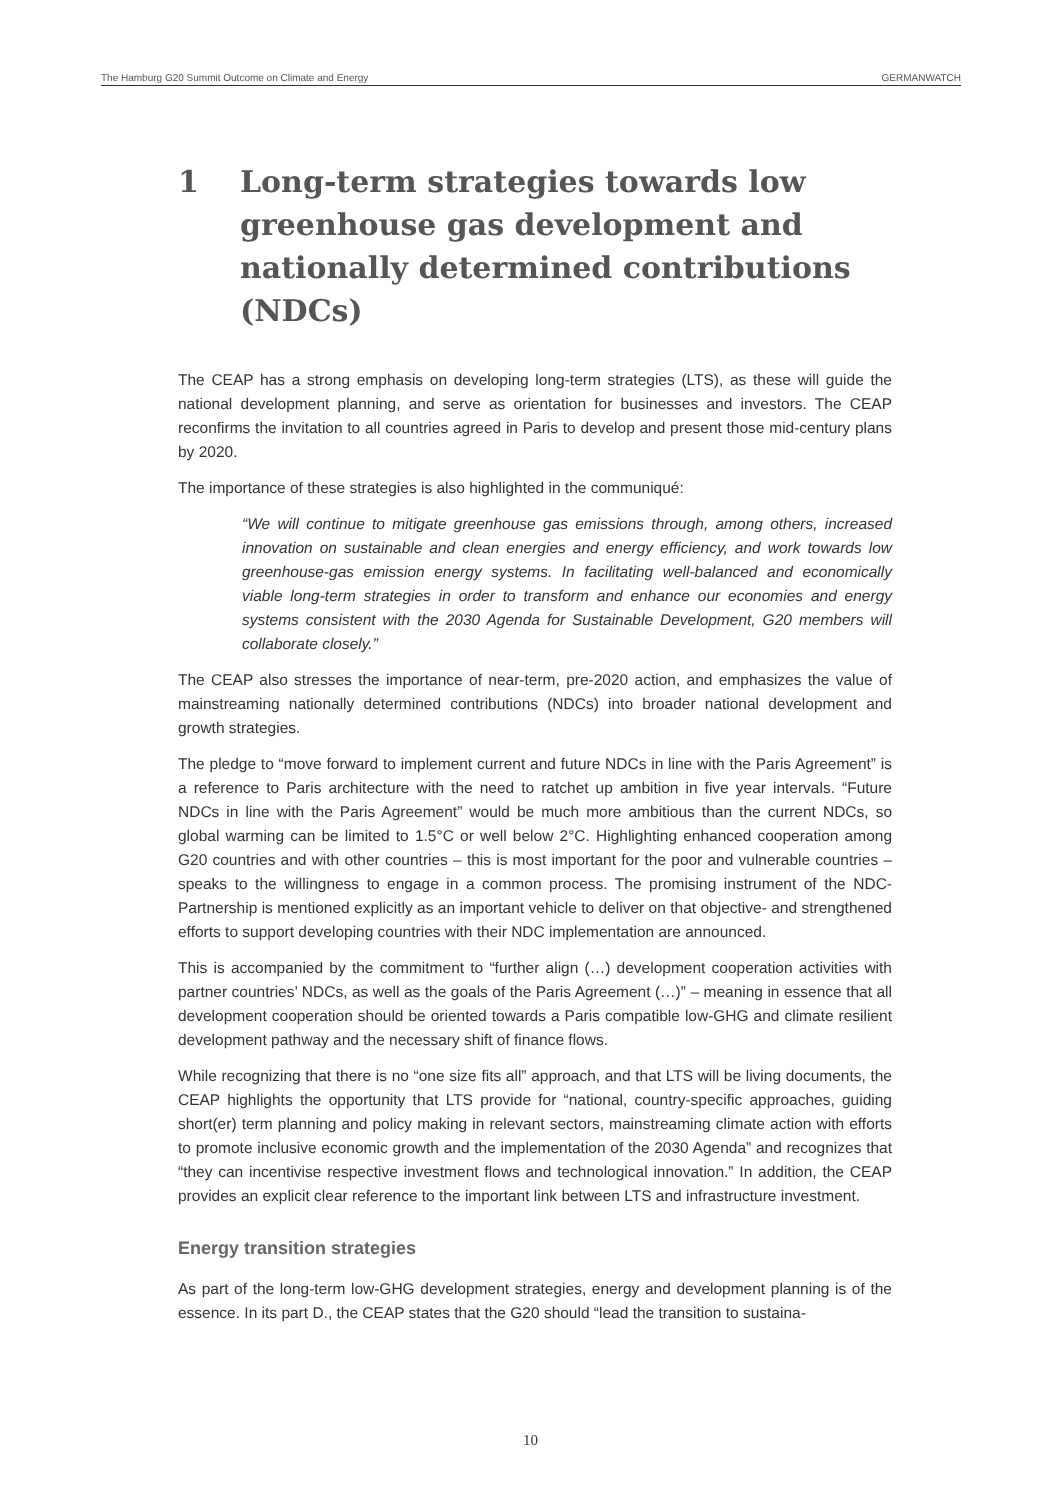The Hamburg G20 Summit Outcome on Climate and Energy GERMANWATCH
1 Long-term strategies towards low greenhouse gas development and nationally determined contributions (NDCs)
The CEAP has a strong emphasis on developing long-term strategies (LTS), as these will guide the national development planning, and serve as orientation for businesses and investors. The CEAP reconfirms the invitation to all countries agreed in Paris to develop and present those mid-century plans by 2020.
The importance of these strategies is also highlighted in the communiqué:
“We will continue to mitigate greenhouse gas emissions through, among others, increased innovation on sustainable and clean energies and energy efficiency, and work towards low greenhouse-gas emission energy systems. In facilitating well-balanced and economically viable long-term strategies in order to transform and enhance our economies and energy systems consistent with the 2030 Agenda for Sustainable Development, G20 members will collaborate closely.”
The CEAP also stresses the importance of near-term, pre-2020 action, and emphasizes the value of mainstreaming nationally determined contributions (NDCs) into broader national development and growth strategies.
The pledge to “move forward to implement current and future NDCs in line with the Paris Agreement” is a reference to Paris architecture with the need to ratchet up ambition in five year intervals. “Future NDCs in line with the Paris Agreement” would be much more ambitious than the current NDCs, so global warming can be limited to 1.5°C or well below 2°C. Highlighting enhanced cooperation among G20 countries and with other countries – this is most important for the poor and vulnerable countries – speaks to the willingness to engage in a common process. The promising instrument of the NDC-Partnership is mentioned explicitly as an important vehicle to deliver on that objective- and strengthened efforts to support developing countries with their NDC implementation are announced.
This is accompanied by the commitment to “further align (…) development cooperation activities with partner countries’ NDCs, as well as the goals of the Paris Agreement (…)” – meaning in essence that all development cooperation should be oriented towards a Paris compatible low-GHG and climate resilient development pathway and the necessary shift of finance flows.
While recognizing that there is no “one size fits all” approach, and that LTS will be living documents, the CEAP highlights the opportunity that LTS provide for “national, country-specific approaches, guiding short(er) term planning and policy making in relevant sectors, mainstreaming climate action with efforts to promote inclusive economic growth and the implementation of the 2030 Agenda” and recognizes that “they can incentivise respective investment flows and technological innovation.” In addition, the CEAP provides an explicit clear reference to the important link between LTS and infrastructure investment.
Energy transition strategies
As part of the long-term low-GHG development strategies, energy and development planning is of the essence. In its part D., the CEAP states that the G20 should “lead the transition to sustaina-
10